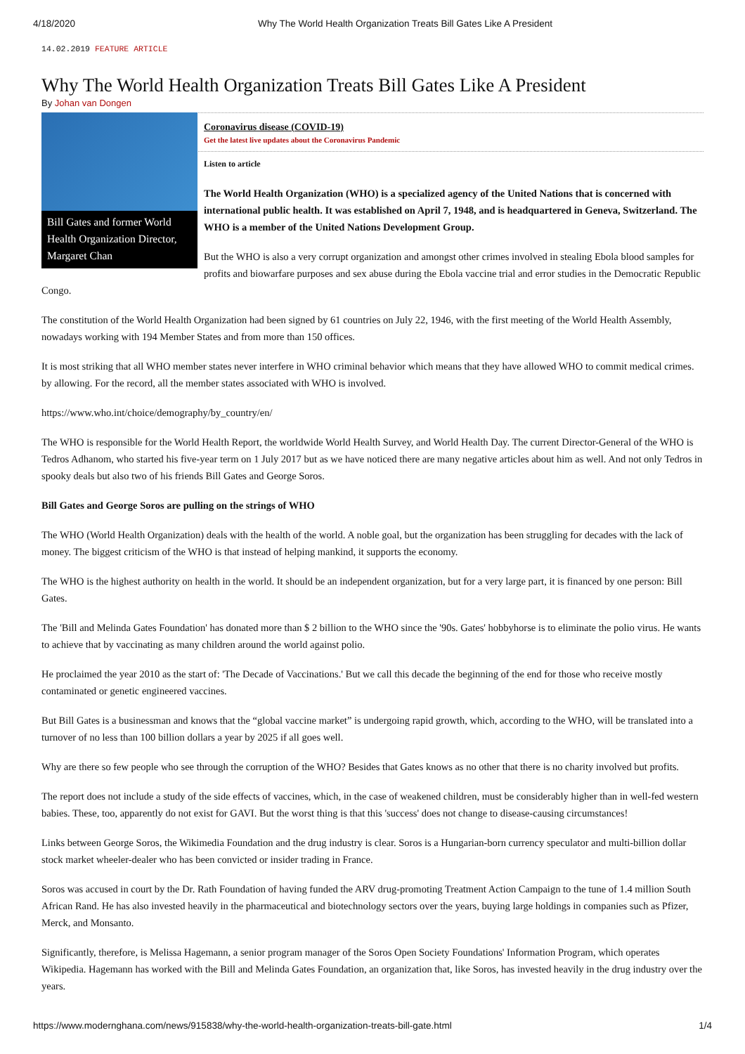4/18/2020 Why The World Health Organization Treats Bill Gates Like A President
14.02.2019 FEATURE ARTICLE
Why The World Health Organization Treats Bill Gates Like A President
By Johan van Dongen
Bill Gates and former World Health Organization Director, Margaret Chan
Coronavirus disease (COVID-19)
Get the latest live updates about the Coronavirus Pandemic
Listen to article
The World Health Organization (WHO) is a specialized agency of the United Nations that is concerned with international public health. It was established on April 7, 1948, and is headquartered in Geneva, Switzerland. The WHO is a member of the United Nations Development Group.
But the WHO is also a very corrupt organization and amongst other crimes involved in stealing Ebola blood samples for profits and biowarfare purposes and sex abuse during the Ebola vaccine trial and error studies in the Democratic Republic Congo.
The constitution of the World Health Organization had been signed by 61 countries on July 22, 1946, with the first meeting of the World Health Assembly, nowadays working with 194 Member States and from more than 150 offices.
It is most striking that all WHO member states never interfere in WHO criminal behavior which means that they have allowed WHO to commit medical crimes. by allowing. For the record, all the member states associated with WHO is involved.
https://www.who.int/choice/demography/by_country/en/
The WHO is responsible for the World Health Report, the worldwide World Health Survey, and World Health Day. The current Director-General of the WHO is Tedros Adhanom, who started his five-year term on 1 July 2017 but as we have noticed there are many negative articles about him as well. And not only Tedros in spooky deals but also two of his friends Bill Gates and George Soros.
Bill Gates and George Soros are pulling on the strings of WHO
The WHO (World Health Organization) deals with the health of the world. A noble goal, but the organization has been struggling for decades with the lack of money. The biggest criticism of the WHO is that instead of helping mankind, it supports the economy.
The WHO is the highest authority on health in the world. It should be an independent organization, but for a very large part, it is financed by one person: Bill Gates.
The 'Bill and Melinda Gates Foundation' has donated more than $ 2 billion to the WHO since the '90s. Gates' hobbyhorse is to eliminate the polio virus. He wants to achieve that by vaccinating as many children around the world against polio.
He proclaimed the year 2010 as the start of: 'The Decade of Vaccinations.' But we call this decade the beginning of the end for those who receive mostly contaminated or genetic engineered vaccines.
But Bill Gates is a businessman and knows that the “global vaccine market” is undergoing rapid growth, which, according to the WHO, will be translated into a turnover of no less than 100 billion dollars a year by 2025 if all goes well.
Why are there so few people who see through the corruption of the WHO? Besides that Gates knows as no other that there is no charity involved but profits.
The report does not include a study of the side effects of vaccines, which, in the case of weakened children, must be considerably higher than in well-fed western babies. These, too, apparently do not exist for GAVI. But the worst thing is that this 'success' does not change to disease-causing circumstances!
Links between George Soros, the Wikimedia Foundation and the drug industry is clear. Soros is a Hungarian-born currency speculator and multi-billion dollar stock market wheeler-dealer who has been convicted or insider trading in France.
Soros was accused in court by the Dr. Rath Foundation of having funded the ARV drug-promoting Treatment Action Campaign to the tune of 1.4 million South African Rand. He has also invested heavily in the pharmaceutical and biotechnology sectors over the years, buying large holdings in companies such as Pfizer, Merck, and Monsanto.
Significantly, therefore, is Melissa Hagemann, a senior program manager of the Soros Open Society Foundations' Information Program, which operates Wikipedia. Hagemann has worked with the Bill and Melinda Gates Foundation, an organization that, like Soros, has invested heavily in the drug industry over the years.
https://www.modernghana.com/news/915838/why-the-world-health-organization-treats-bill-gate.html 1/4